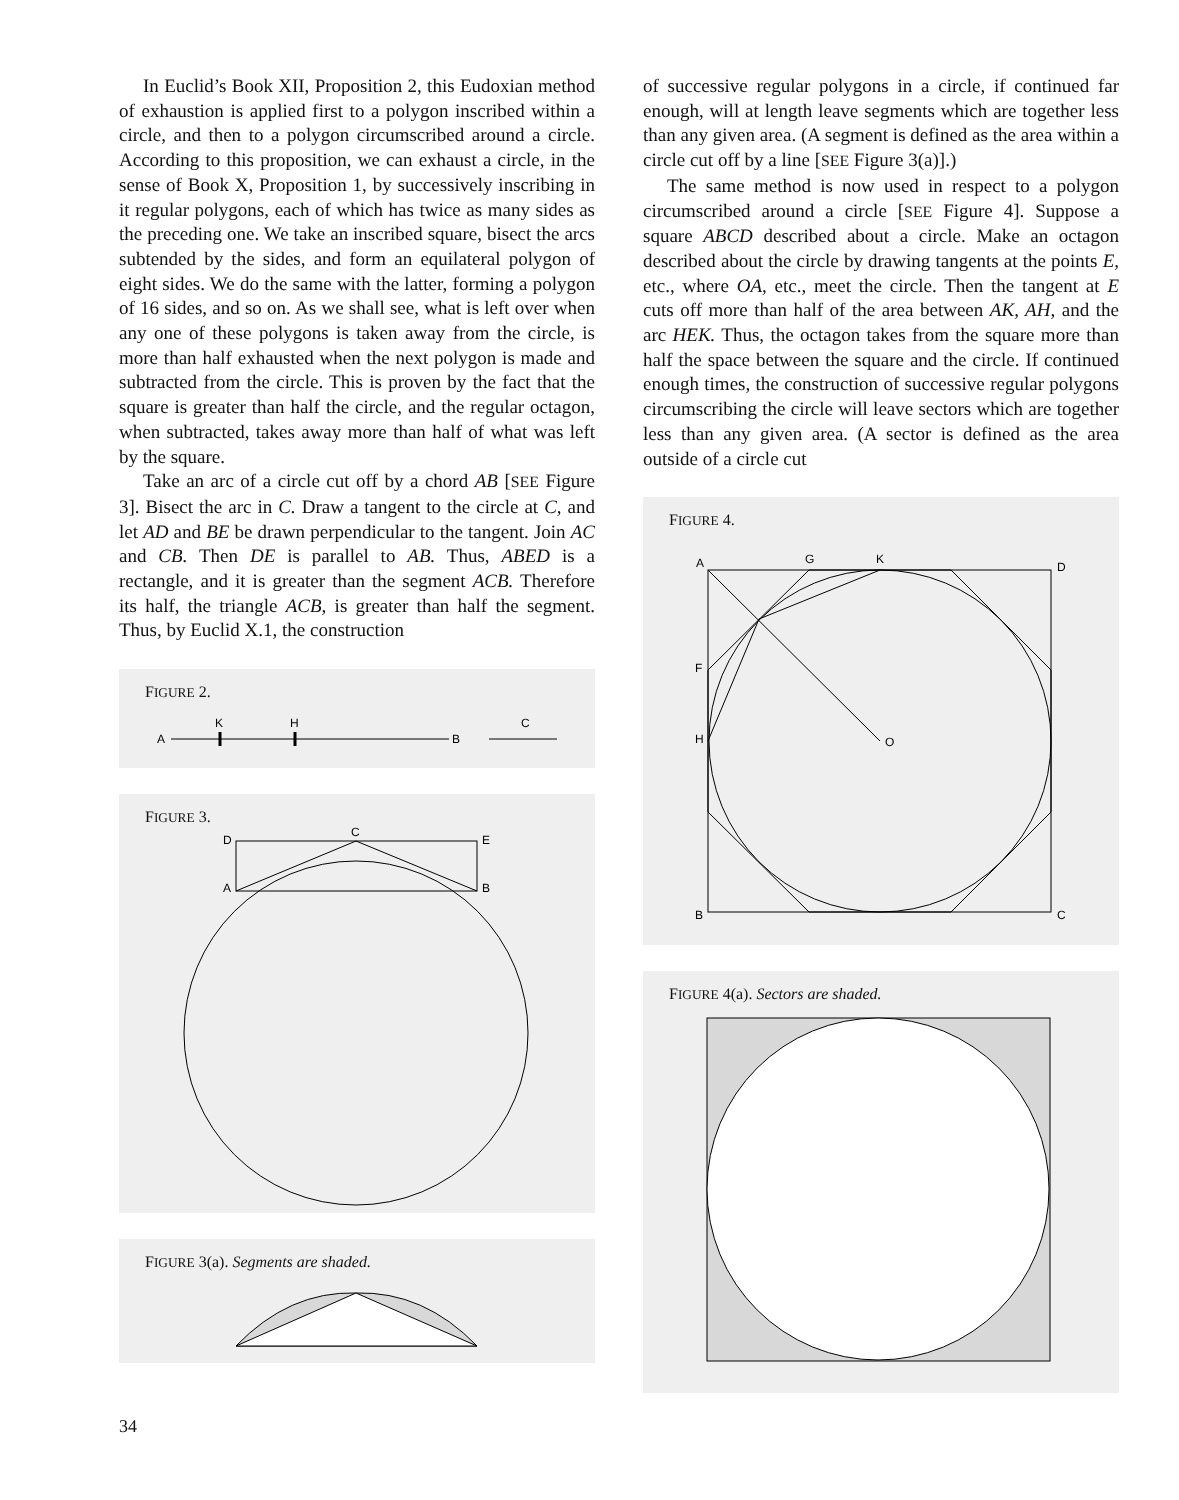In Euclid’s Book XII, Proposition 2, this Eudoxian method of exhaustion is applied first to a polygon inscribed within a circle, and then to a polygon circumscribed around a circle. According to this proposition, we can exhaust a circle, in the sense of Book X, Proposition 1, by successively inscribing in it regular polygons, each of which has twice as many sides as the preceding one. We take an inscribed square, bisect the arcs subtended by the sides, and form an equilateral polygon of eight sides. We do the same with the latter, forming a polygon of 16 sides, and so on. As we shall see, what is left over when any one of these polygons is taken away from the circle, is more than half exhausted when the next polygon is made and subtracted from the circle. This is proven by the fact that the square is greater than half the circle, and the regular octagon, when subtracted, takes away more than half of what was left by the square.
Take an arc of a circle cut off by a chord AB [SEE Figure 3]. Bisect the arc in C. Draw a tangent to the circle at C, and let AD and BE be drawn perpendicular to the tangent. Join AC and CB. Then DE is parallel to AB. Thus, ABED is a rectangle, and it is greater than the segment ACB. Therefore its half, the triangle ACB, is greater than half the segment. Thus, by Euclid X.1, the construction
FIGURE 2.
A
K
H
B
C
FIGURE 3.
D
C
E
A
B
FIGURE 3(a). Segments are shaded.
of successive regular polygons in a circle, if continued far enough, will at length leave segments which are together less than any given area. (A segment is defined as the area within a circle cut off by a line [SEE Figure 3(a)].)
The same method is now used in respect to a polygon circumscribed around a circle [SEE Figure 4]. Suppose a square ABCD described about a circle. Make an octagon described about the circle by drawing tangents at the points E, etc., where OA, etc., meet the circle. Then the tangent at E cuts off more than half of the area between AK, AH, and the arc HEK. Thus, the octagon takes from the square more than half the space between the square and the circle. If continued enough times, the construction of successive regular polygons circumscribing the circle will leave sectors which are together less than any given area. (A sector is defined as the area outside of a circle cut
FIGURE 4.
A
G
K
D
F
H
O
B
C
FIGURE 4(a). Sectors are shaded.
34